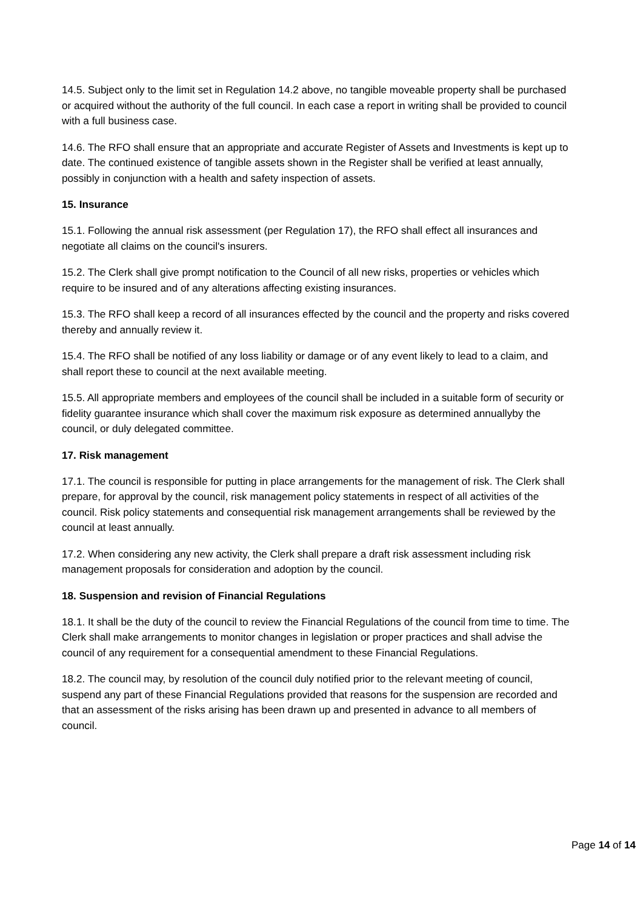14.5. Subject only to the limit set in Regulation 14.2 above, no tangible moveable property shall be purchased or acquired without the authority of the full council. In each case a report in writing shall be provided to council with a full business case.
14.6. The RFO shall ensure that an appropriate and accurate Register of Assets and Investments is kept up to date. The continued existence of tangible assets shown in the Register shall be verified at least annually, possibly in conjunction with a health and safety inspection of assets.
15. Insurance
15.1. Following the annual risk assessment (per Regulation 17), the RFO shall effect all insurances and negotiate all claims on the council's insurers.
15.2. The Clerk shall give prompt notification to the Council of all new risks, properties or vehicles which require to be insured and of any alterations affecting existing insurances.
15.3. The RFO shall keep a record of all insurances effected by the council and the property and risks covered thereby and annually review it.
15.4. The RFO shall be notified of any loss liability or damage or of any event likely to lead to a claim, and shall report these to council at the next available meeting.
15.5. All appropriate members and employees of the council shall be included in a suitable form of security or fidelity guarantee insurance which shall cover the maximum risk exposure as determined annuallyby the council, or duly delegated committee.
17. Risk management
17.1. The council is responsible for putting in place arrangements for the management of risk. The Clerk shall prepare, for approval by the council, risk management policy statements in respect of all activities of the council. Risk policy statements and consequential risk management arrangements shall be reviewed by the council at least annually.
17.2. When considering any new activity, the Clerk shall prepare a draft risk assessment including risk management proposals for consideration and adoption by the council.
18. Suspension and revision of Financial Regulations
18.1. It shall be the duty of the council to review the Financial Regulations of the council from time to time. The Clerk shall make arrangements to monitor changes in legislation or proper practices and shall advise the council of any requirement for a consequential amendment to these Financial Regulations.
18.2. The council may, by resolution of the council duly notified prior to the relevant meeting of council, suspend any part of these Financial Regulations provided that reasons for the suspension are recorded and that an assessment of the risks arising has been drawn up and presented in advance to all members of council.
Page 14 of 14